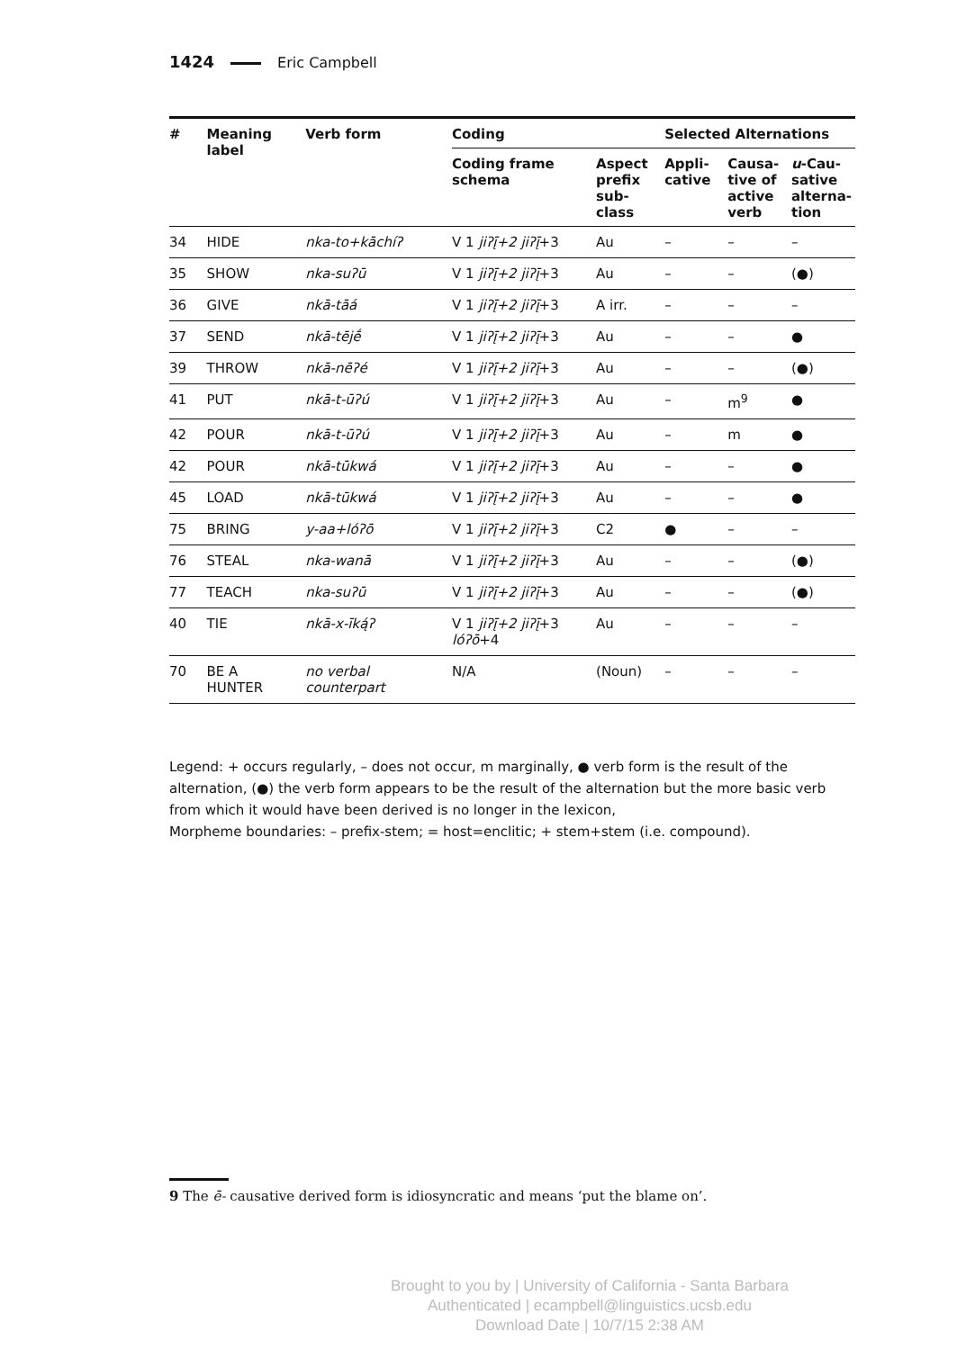1424 Eric Campbell
| # | Meaning label | Verb form | Coding | | Selected Alternations | | |
| --- | --- | --- | --- | --- | --- | --- | --- |
| | | | Coding frame schema | Aspect prefix sub- class | Appli- cative | Causa- tive of active verb | u -Cau- sative alterna- tion |
| 34 | HIDE | nka-to+kāchíʔ | V 1 jiʔį̄+2 jiʔį̄ +3 | Au | – | – | – |
| 35 | SHOW | nka-suʔū | V 1 jiʔį̄+2 jiʔį̄ +3 | Au | – | – | (●) |
| 36 | GIVE | nkā-tāá | V 1 jiʔį̄+2 jiʔį̄ +3 | A irr. | – | – | – |
| 37 | SEND | nkā-tējḗ | V 1 jiʔį̄+2 jiʔį̄ +3 | Au | – | – | ● |
| 39 | THROW | nkā-nēʔé | V 1 jiʔį̄+2 jiʔį̄ +3 | Au | – | – | (●) |
| 41 | PUT | nkā-t-ūʔú | V 1 jiʔį̄+2 jiʔį̄ +3 | Au | – | m<sup>9</sup> | ● |
| 42 | POUR | nkā-t-ūʔú | V 1 jiʔį̄+2 jiʔį̄ +3 | Au | – | m | ● |
| 42 | POUR | nkā-tūkwá | V 1 jiʔį̄+2 jiʔį̄ +3 | Au | – | – | ● |
| 45 | LOAD | nkā-tūkwá | V 1 jiʔį̄+2 jiʔį̄ +3 | Au | – | – | ● |
| 75 | BRING | y-aa+lóʔō | V 1 jiʔį̄+2 jiʔį̄ +3 | C2 | ● | – | – |
| 76 | STEAL | nka-wanā | V 1 jiʔį̄+2 jiʔį̄ +3 | Au | – | – | (●) |
| 77 | TEACH | nka-suʔū | V 1 jiʔį̄+2 jiʔį̄ +3 | Au | – | – | (●) |
| 40 | TIE | nkā-x-īką́ʔ | V 1 jiʔį̄+2 jiʔį̄ +3 lóʔō +4 | Au | – | – | – |
| 70 | BE A HUNTER | no verbal counterpart | N/A | (Noun) | – | – | – |
Legend: + occurs regularly, – does not occur, m marginally, ● verb form is the result of the alternation, (●) the verb form appears to be the result of the alternation but the more basic verb from which it would have been derived is no longer in the lexicon,
Morpheme boundaries: – prefix-stem; = host=enclitic; + stem+stem (i.e. compound).
9 The ē- causative derived form is idiosyncratic and means ‘put the blame on’.
Brought to you by | University of California - Santa Barbara
Authenticated | ecampbell@linguistics.ucsb.edu
Download Date | 10/7/15 2:38 AM